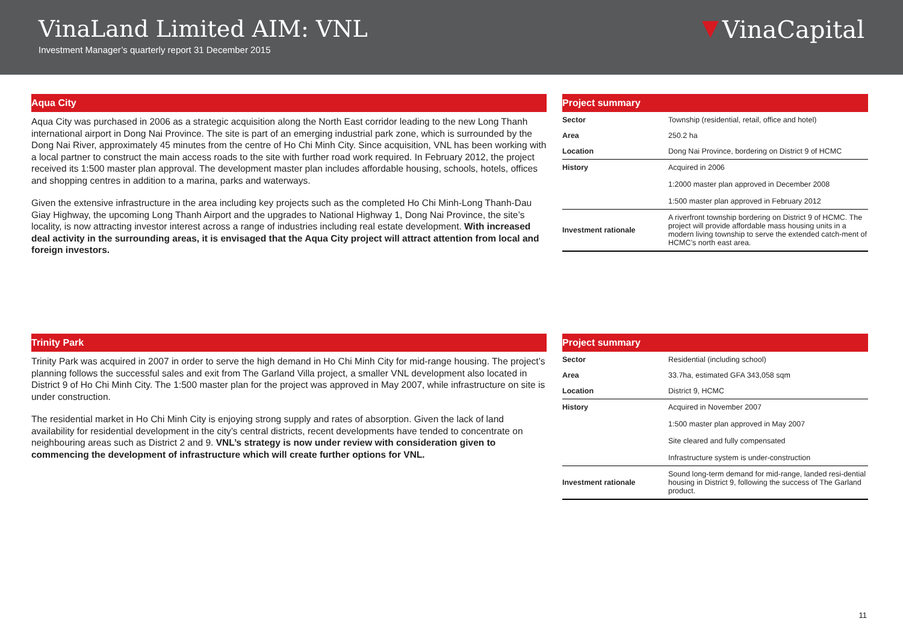VinaLand Limited AIM: VNL
Investment Manager’s quarterly report 31 December 2015
VinaCapital
Aqua City
Aqua City was purchased in 2006 as a strategic acquisition along the North East corridor leading to the new Long Thanh international airport in Dong Nai Province. The site is part of an emerging industrial park zone, which is surrounded by the Dong Nai River, approximately 45 minutes from the centre of Ho Chi Minh City. Since acquisition, VNL has been working with a local partner to construct the main access roads to the site with further road work required. In February 2012, the project received its 1:500 master plan approval. The development master plan includes affordable housing, schools, hotels, offices and shopping centres in addition to a marina, parks and waterways.
Given the extensive infrastructure in the area including key projects such as the completed Ho Chi Minh-Long Thanh-Dau Giay Highway, the upcoming Long Thanh Airport and the upgrades to National Highway 1, Dong Nai Province, the site’s locality, is now attracting investor interest across a range of industries including real estate development. With increased deal activity in the surrounding areas, it is envisaged that the Aqua City project will attract attention from local and foreign investors.
Project summary
| Sector | Township (residential, retail, office and hotel) |
| Area | 250.2 ha |
| Location | Dong Nai Province, bordering on District 9 of HCMC |
| History | Acquired in 2006 1:2000 master plan approved in December 2008 1:500 master plan approved in February 2012 |
| Investment rationale | A riverfront township bordering on District 9 of HCMC. The project will provide affordable mass housing units in a modern living township to serve the extended catch-ment of HCMC’s north east area. |
Trinity Park
Trinity Park was acquired in 2007 in order to serve the high demand in Ho Chi Minh City for mid-range housing. The project’s planning follows the successful sales and exit from The Garland Villa project, a smaller VNL development also located in District 9 of Ho Chi Minh City. The 1:500 master plan for the project was approved in May 2007, while infrastructure on site is under construction.
The residential market in Ho Chi Minh City is enjoying strong supply and rates of absorption. Given the lack of land availability for residential development in the city’s central districts, recent developments have tended to concentrate on neighbouring areas such as District 2 and 9. VNL’s strategy is now under review with consideration given to commencing the development of infrastructure which will create further options for VNL.
Project summary
| Sector | Residential (including school) |
| Area | 33.7ha, estimated GFA 343,058 sqm |
| Location | District 9, HCMC |
| History | Acquired in November 2007 1:500 master plan approved in May 2007 Site cleared and fully compensated Infrastructure system is under-construction |
| Investment rationale | Sound long-term demand for mid-range, landed resi-dential housing in District 9, following the success of The Garland product. |
11